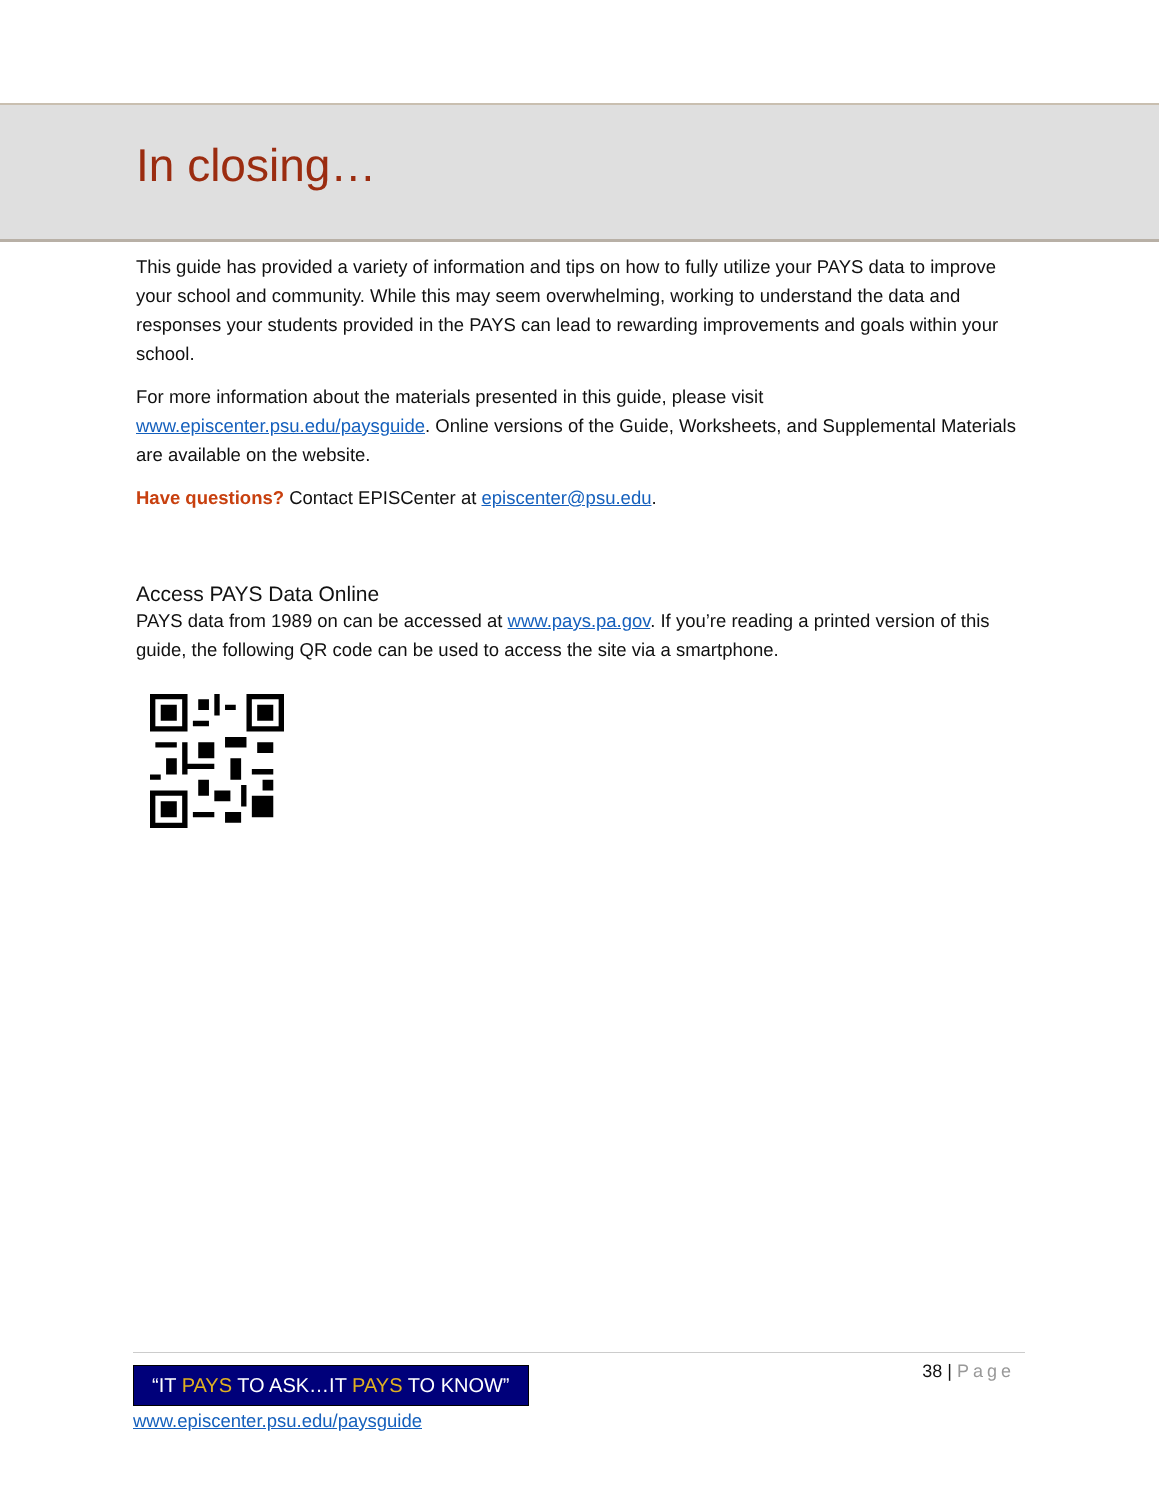In closing…
This guide has provided a variety of information and tips on how to fully utilize your PAYS data to improve your school and community. While this may seem overwhelming, working to understand the data and responses your students provided in the PAYS can lead to rewarding improvements and goals within your school.
For more information about the materials presented in this guide, please visit www.episcenter.psu.edu/paysguide. Online versions of the Guide, Worksheets, and Supplemental Materials are available on the website.
Have questions? Contact EPISCenter at episcenter@psu.edu.
Access PAYS Data Online
PAYS data from 1989 on can be accessed at www.pays.pa.gov. If you’re reading a printed version of this guide, the following QR code can be used to access the site via a smartphone.
“IT PAYS TO ASK…IT PAYS TO KNOW”
www.episcenter.psu.edu/paysguide
38 | Page